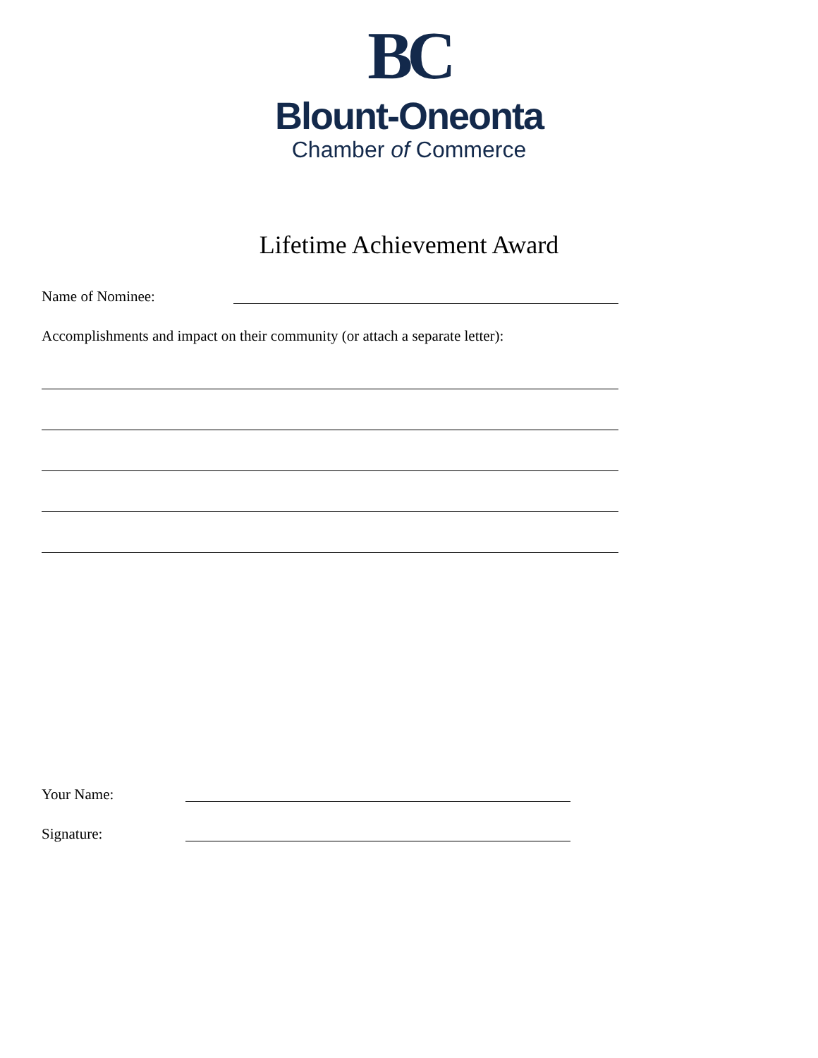BC
Blount-Oneonta
Chamber of Commerce
Lifetime Achievement Award
Name of Nominee:
Accomplishments and impact on their community (or attach a separate letter):
Your Name:
Signature: